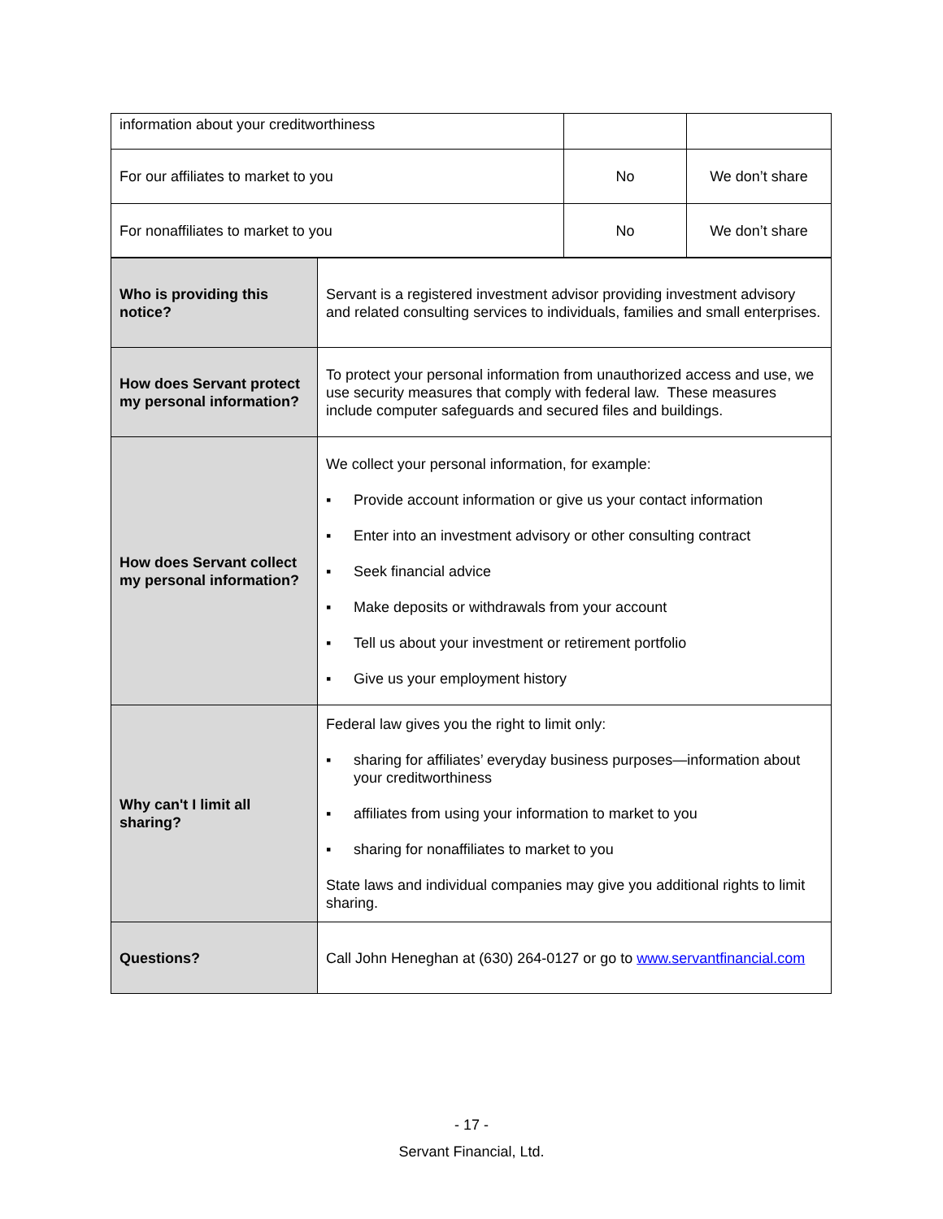| information about your creditworthiness | | |
| For our affiliates to market to you | No | We don’t share |
| For nonaffiliates to market to you | No | We don’t share |
| Who is providing this notice? | Servant is a registered investment advisor providing investment advisory and related consulting services to individuals, families and small enterprises. |
| How does Servant protect my personal information? | To protect your personal information from unauthorized access and use, we use security measures that comply with federal law. These measures include computer safeguards and secured files and buildings. |
| How does Servant collect my personal information? | We collect your personal information, for example: ▪ Provide account information or give us your contact information ▪ Enter into an investment advisory or other consulting contract ▪ Seek financial advice ▪ Make deposits or withdrawals from your account ▪ Tell us about your investment or retirement portfolio ▪ Give us your employment history |
| Why can't I limit all sharing? | Federal law gives you the right to limit only: ▪ sharing for affiliates’ everyday business purposes—information about your creditworthiness ▪ affiliates from using your information to market to you ▪ sharing for nonaffiliates to market to you State laws and individual companies may give you additional rights to limit sharing. |
| Questions? | Call John Heneghan at (630) 264-0127 or go to www.servantfinancial.com |
- 17 -
Servant Financial, Ltd.